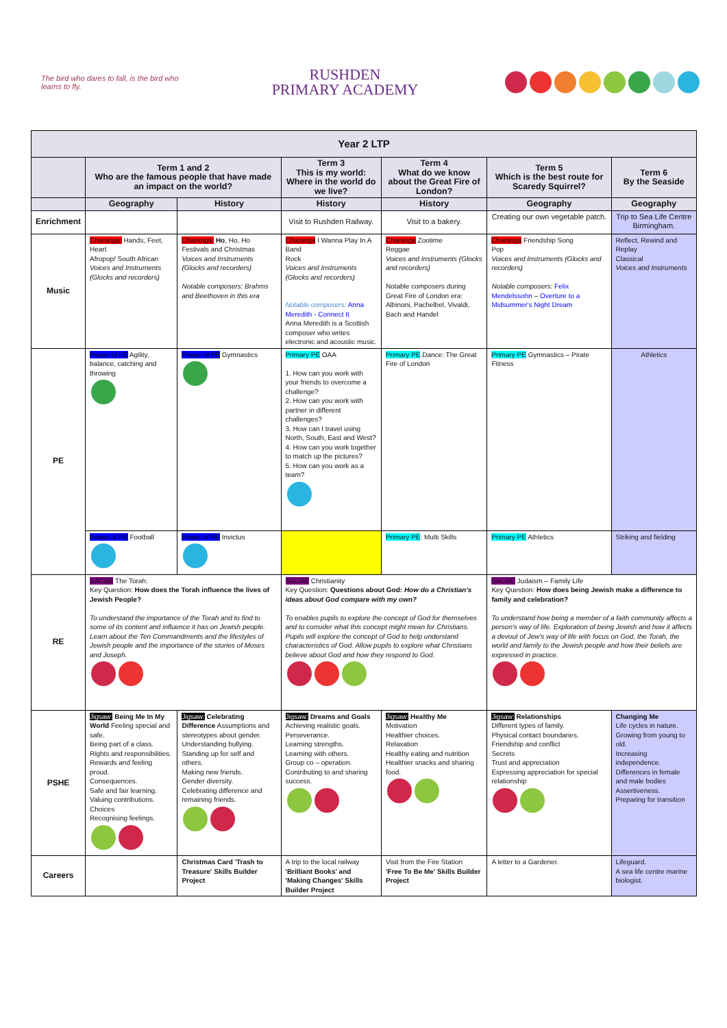The bird who dares to fall, is the bird who learns to fly.
RUSHDEN
PRIMARY ACADEMY
| Year 2 LTP | | | | | | |
| --- | --- | --- | --- | --- | --- | --- |
| | Term 1 and 2 Who are the famous people that have made an impact on the world? | | Term 3 This is my world: Where in the world do we live? | Term 4 What do we know about the Great Fire of London? | Term 5 Which is the best route for Scaredy Squirrel? | Term 6 By the Seaside |
| | Geography | History | History | History | Geography | Geography |
| Enrichment | | | Visit to Rushden Railway. | Visit to a bakery. | Creating our own vegetable patch. | Trip to Sea Life Centre Birmingham. |
| Music | Charanga: Hands, Feet, Heart Afropop/ South African Voices and Instruments (Glocks and recorders) | Charanga: Ho , Ho, Ho Festivals and Christmas Voices and Instruments (Glocks and recorders) Notable composers: Brahms and Beethoven in this era | Charanga I Wanna Play In A Band Rock Voices and Instruments (Glocks and recorders) Notable composers: Anna Meredith - Connect It Anna Meredith is a Scottish composer who writes electronic and acoustic music. | Charanga Zootime Reggae Voices and Instruments (Glocks and recorders) Notable composers during Great Fire of London era: Albinoni, Pachelbel, Vivaldi, Bach and Handel | Charanga Friendship Song Pop Voices and Instruments (Glocks and recorders) Notable composers: Felix Mendelssohn – Overture to a Midsummer's Night Dream | Reflect, Rewind and Replay Classical Voices and Instruments |
| PE | Power of PE Agility, balance, catching and throwing | Power of PE Gymnastics | Primary PE OAA 1. How can you work with your friends to overcome a challenge? 2. How can you work with partner in different challenges? 3. How can I travel using North, South, East and West? 4. How can you work together to match up the pictures? 5. How can you work as a team? | Primary PE Dance: The Great Fire of London | Primary PE Gymnastics – Pirate Fitness | Athletics |
| | Power of PE Football | Power of PE Invictus | | Primary PE : Multi Skills | Primary PE Athletics | Striking and fielding |
| RE | SACRE The Torah: Key Question: How does the Torah influence the lives of Jewish People? To understand the importance of the Torah and to find to some of its content and influence it has on Jewish people. Learn about the Ten Commandments and the lifestyles of Jewish people and the importance of the stories of Moses and Joseph. | | SACRE Christianity Key Question: Questions about God: How do a Christian's ideas about God compare with my own? To enables pupils to explore the concept of God for themselves and to consider what this concept might mean for Christians. Pupils will explore the concept of God to help understand characteristics of God. Allow pupils to explore what Christians believe about God and how they respond to God. | | SACRE Judaism – Family Life Key Question: How does being Jewish make a difference to family and celebration? To understand how being a member of a faith community affects a person's way of life. Exploration of being Jewish and how it affects a devout of Jew's way of life with focus on God, the Torah, the world and family to the Jewish people and how their beliefs are expressed in practice. | |
| PSHE | Jigsaw: Being Me In My World Feeling special and safe. Being part of a class. Rights and responsibilities. Rewards and feeling proud. Consequences. Safe and fair learning. Valuing contributions. Choices Recognising feelings. | Jigsaw: Celebrating Difference Assumptions and stereotypes about gender. Understanding bullying. Standing up for self and others. Making new friends. Gender diversity. Celebrating difference and remaining friends. | Jigsaw: Dreams and Goals Achieving realistic goals. Perseverance. Learning strengths. Learning with others. Group co – operation. Contributing to and sharing success. | Jigsaw: Healthy Me Motivation Healthier choices. Relaxation Healthy eating and nutrition Healthier snacks and sharing food. | Jigsaw: Relationships Different types of family. Physical contact boundaries. Friendship and conflict Secrets Trust and appreciation Expressing appreciation for special relationship | Changing Me Life cycles in nature. Growing from young to old. Increasing independence. Differences in female and male bodies Assertiveness. Preparing for transition |
| Careers | | Christmas Card 'Trash to Treasure' Skills Builder Project | A trip to the local railway 'Brilliant Books' and 'Making Changes' Skills Builder Project | Visit from the Fire Station 'Free To Be Me' Skills Builder Project | A letter to a Gardener. | Lifeguard. A sea life centre marine biologist. |